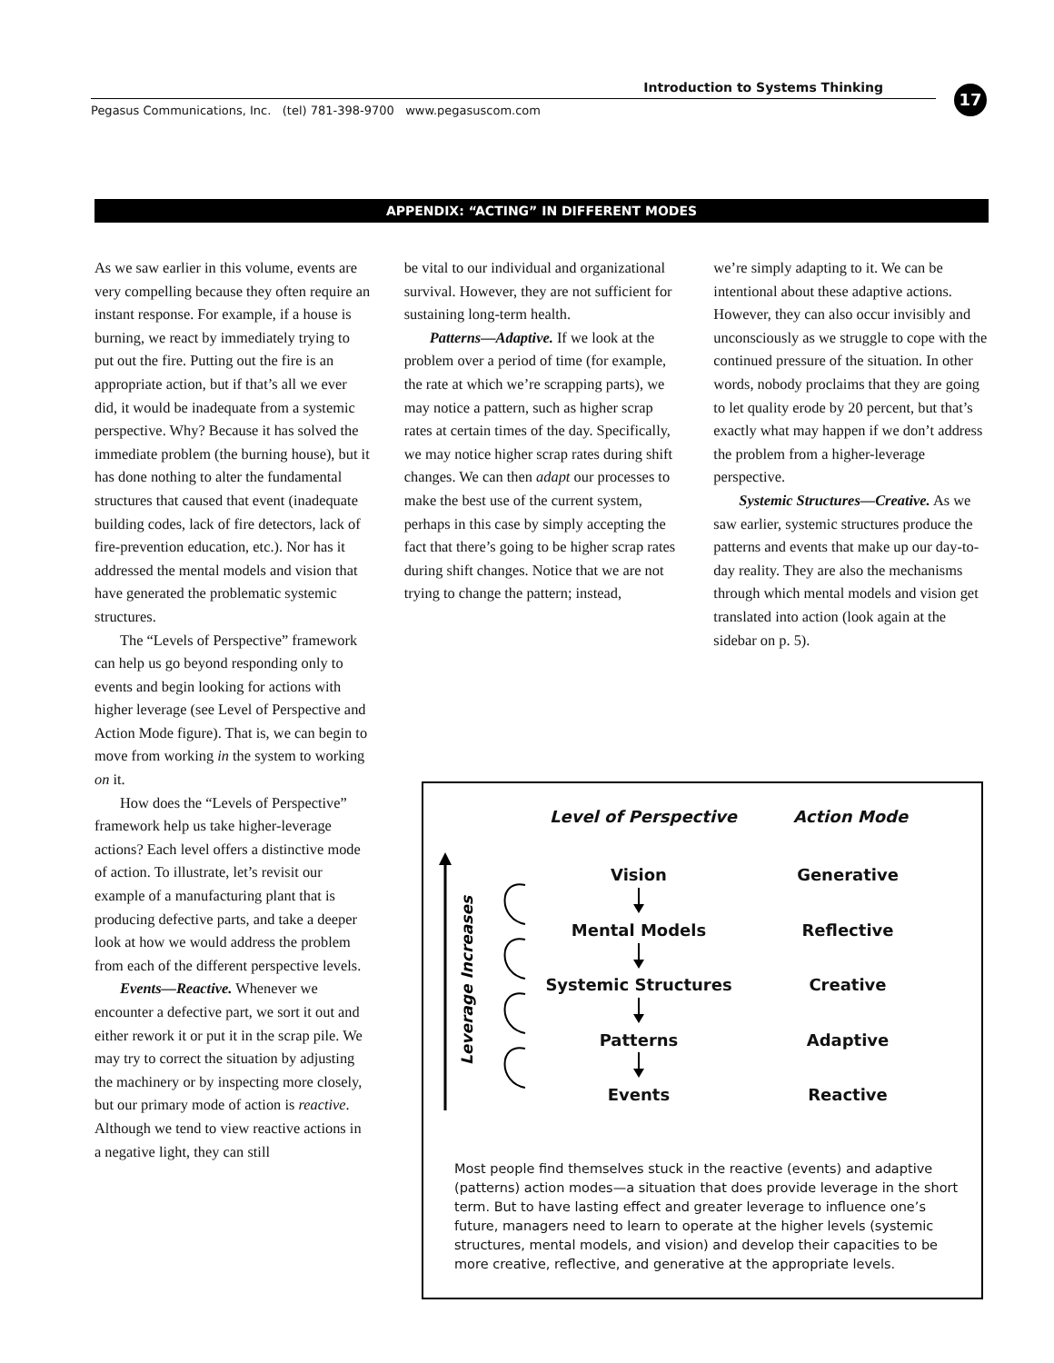Introduction to Systems Thinking 17
Pegasus Communications, Inc. (tel) 781-398-9700 www.pegasuscom.com
APPENDIX: “ACTING” IN DIFFERENT MODES
As we saw earlier in this volume, events are very compelling because they often require an instant response. For example, if a house is burning, we react by immediately trying to put out the fire. Putting out the fire is an appropriate action, but if that’s all we ever did, it would be inadequate from a systemic perspective. Why? Because it has solved the immediate problem (the burning house), but it has done nothing to alter the fundamental structures that caused that event (inadequate building codes, lack of fire detectors, lack of fire-prevention education, etc.). Nor has it addressed the mental models and vision that have generated the problematic systemic structures.
The “Levels of Perspective” framework can help us go beyond responding only to events and begin looking for actions with higher leverage (see Level of Perspective and Action Mode figure). That is, we can begin to move from working in the system to working on it.
How does the “Levels of Perspective” framework help us take higher-leverage actions? Each level offers a distinctive mode of action. To illustrate, let’s revisit our example of a manufacturing plant that is producing defective parts, and take a deeper look at how we would address the problem from each of the different perspective levels.
Events—Reactive. Whenever we encounter a defective part, we sort it out and either rework it or put it in the scrap pile. We may try to correct the situation by adjusting the machinery or by inspecting more closely, but our primary mode of action is reactive. Although we tend to view reactive actions in a negative light, they can still
be vital to our individual and organizational survival. However, they are not sufficient for sustaining long-term health.
Patterns—Adaptive. If we look at the problem over a period of time (for example, the rate at which we’re scrapping parts), we may notice a pattern, such as higher scrap rates at certain times of the day. Specifically, we may notice higher scrap rates during shift changes. We can then adapt our processes to make the best use of the current system, perhaps in this case by simply accepting the fact that there’s going to be higher scrap rates during shift changes. Notice that we are not trying to change the pattern; instead,
we’re simply adapting to it. We can be intentional about these adaptive actions. However, they can also occur invisibly and unconsciously as we struggle to cope with the continued pressure of the situation. In other words, nobody proclaims that they are going to let quality erode by 20 percent, but that’s exactly what may happen if we don’t address the problem from a higher-leverage perspective.
Systemic Structures—Creative. As we saw earlier, systemic structures produce the patterns and events that make up our day-to-day reality. They are also the mechanisms through which mental models and vision get translated into action (look again at the sidebar on p. 5).
Leverage Increases
Level of Perspective Action Mode
Vision Generative
Mental Models Reflective
Systemic Structures Creative
Patterns Adaptive
Events Reactive
Most people find themselves stuck in the reactive (events) and adaptive (patterns) action modes—a situation that does provide leverage in the short term. But to have lasting effect and greater leverage to influence one’s future, managers need to learn to operate at the higher levels (systemic structures, mental models, and vision) and develop their capacities to be more creative, reflective, and generative at the appropriate levels.